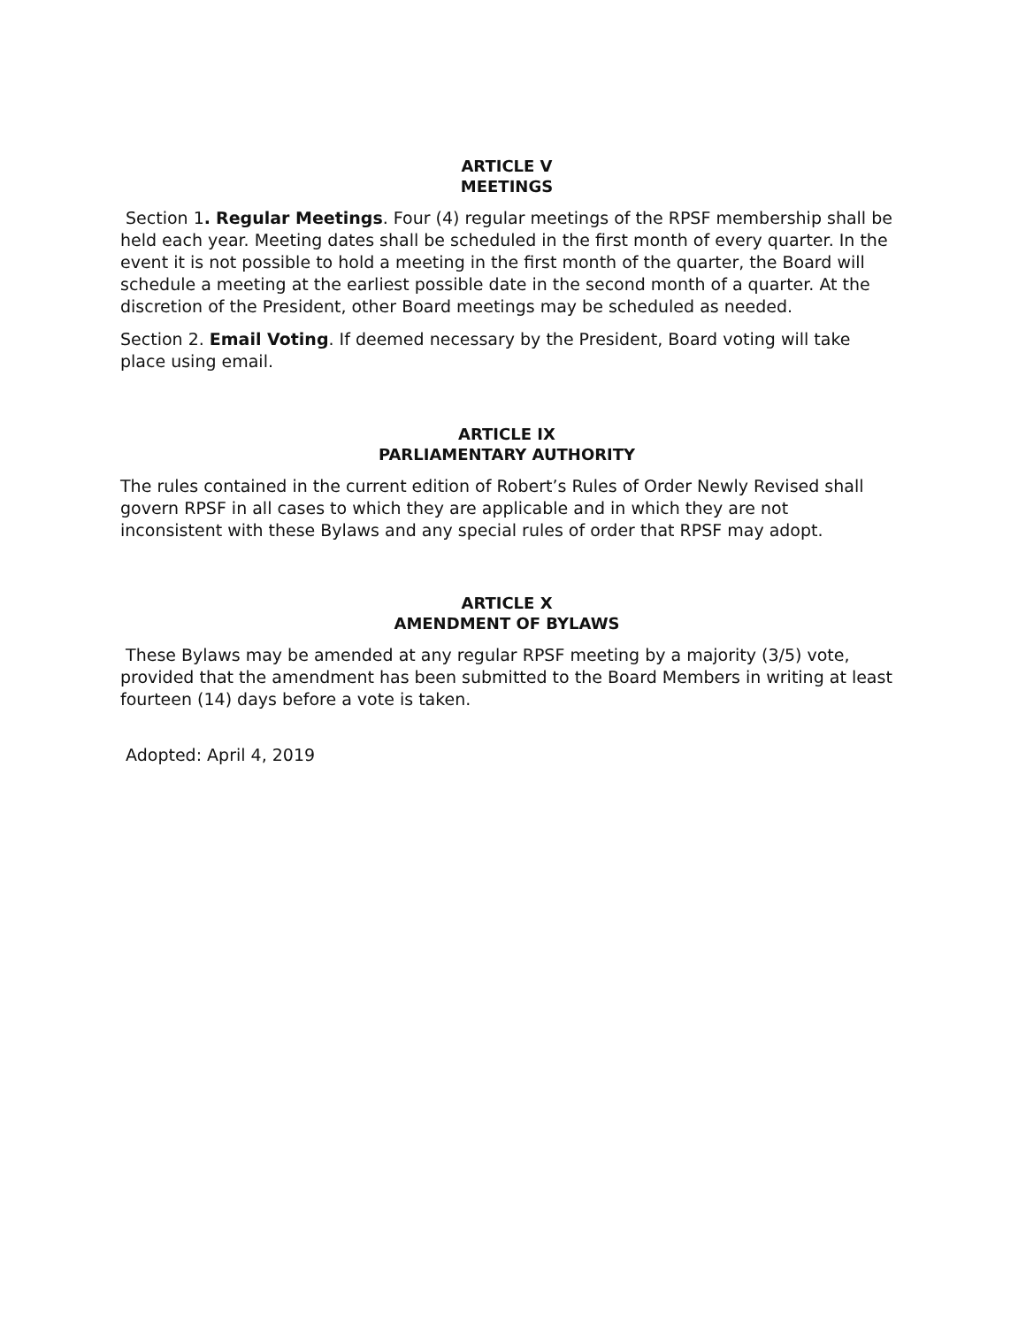ARTICLE V
MEETINGS
Section 1. Regular Meetings. Four (4) regular meetings of the RPSF membership shall be held each year. Meeting dates shall be scheduled in the first month of every quarter. In the event it is not possible to hold a meeting in the first month of the quarter, the Board will schedule a meeting at the earliest possible date in the second month of a quarter. At the discretion of the President, other Board meetings may be scheduled as needed.
Section 2. Email Voting. If deemed necessary by the President, Board voting will take place using email.
ARTICLE IX
PARLIAMENTARY AUTHORITY
The rules contained in the current edition of Robert’s Rules of Order Newly Revised shall govern RPSF in all cases to which they are applicable and in which they are not inconsistent with these Bylaws and any special rules of order that RPSF may adopt.
ARTICLE X
AMENDMENT OF BYLAWS
These Bylaws may be amended at any regular RPSF meeting by a majority (3/5) vote, provided that the amendment has been submitted to the Board Members in writing at least fourteen (14) days before a vote is taken.
Adopted: April 4, 2019